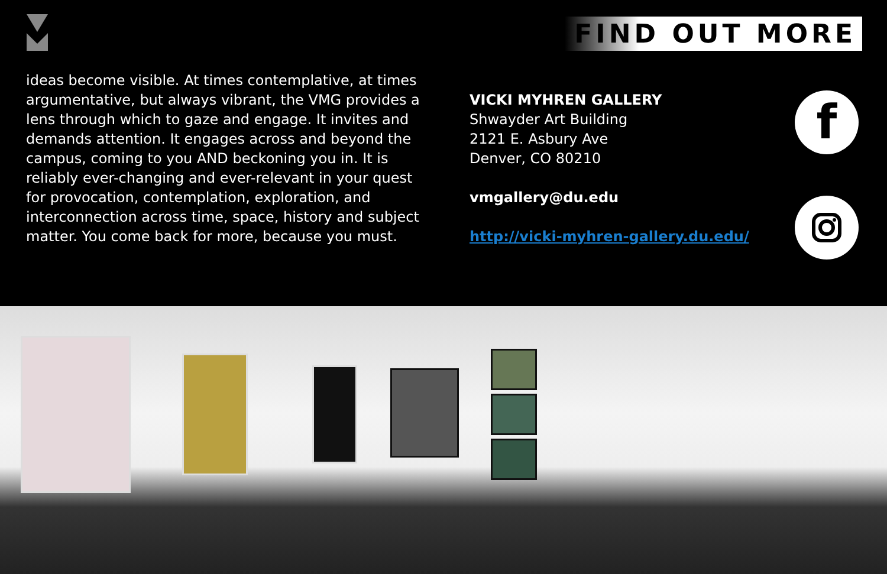FIND OUT MORE
ideas become visible. At times contemplative, at times argumentative, but always vibrant, the VMG provides a lens through which to gaze and engage. It invites and demands attention. It engages across and beyond the campus, coming to you AND beckoning you in. It is reliably ever-changing and ever-relevant in your quest for provocation, contemplation, exploration, and interconnection across time, space, history and subject matter. You come back for more, because you must.
VICKI MYHREN GALLERY
Shwayder Art Building
2121 E. Asbury Ave
Denver, CO 80210
vmgallery@du.edu
http://vicki-myhren-gallery.du.edu/
f